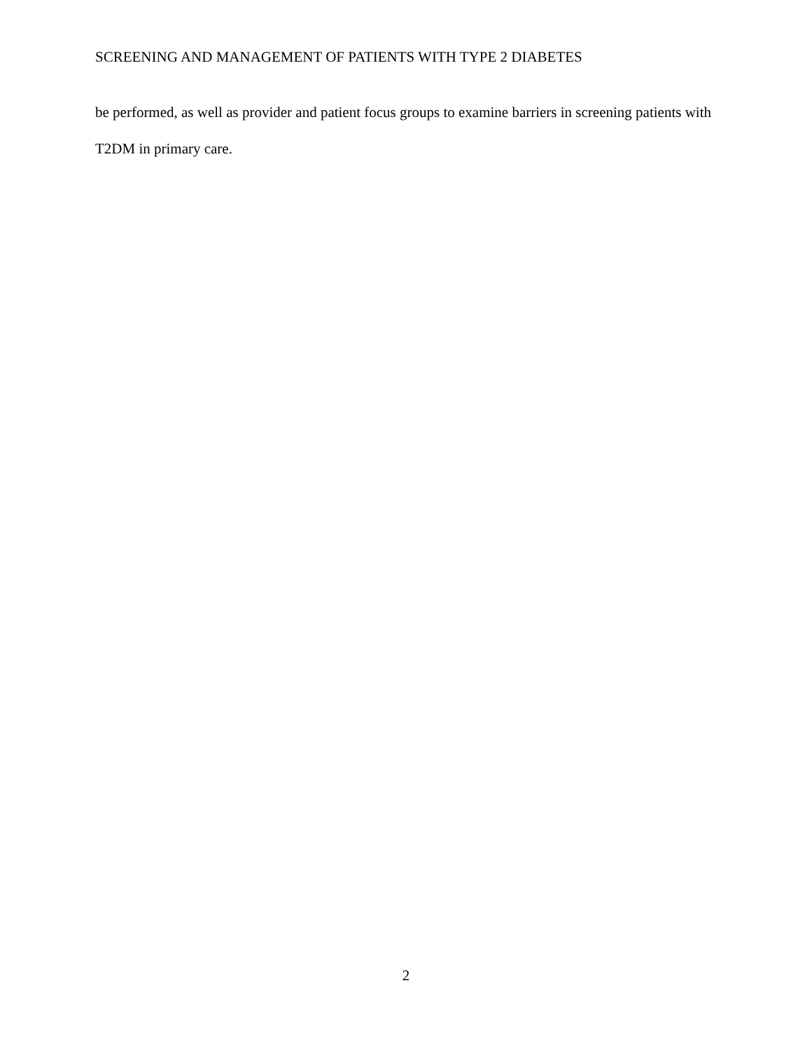SCREENING AND MANAGEMENT OF PATIENTS WITH TYPE 2 DIABETES
be performed, as well as provider and patient focus groups to examine barriers in screening patients with T2DM in primary care.
2